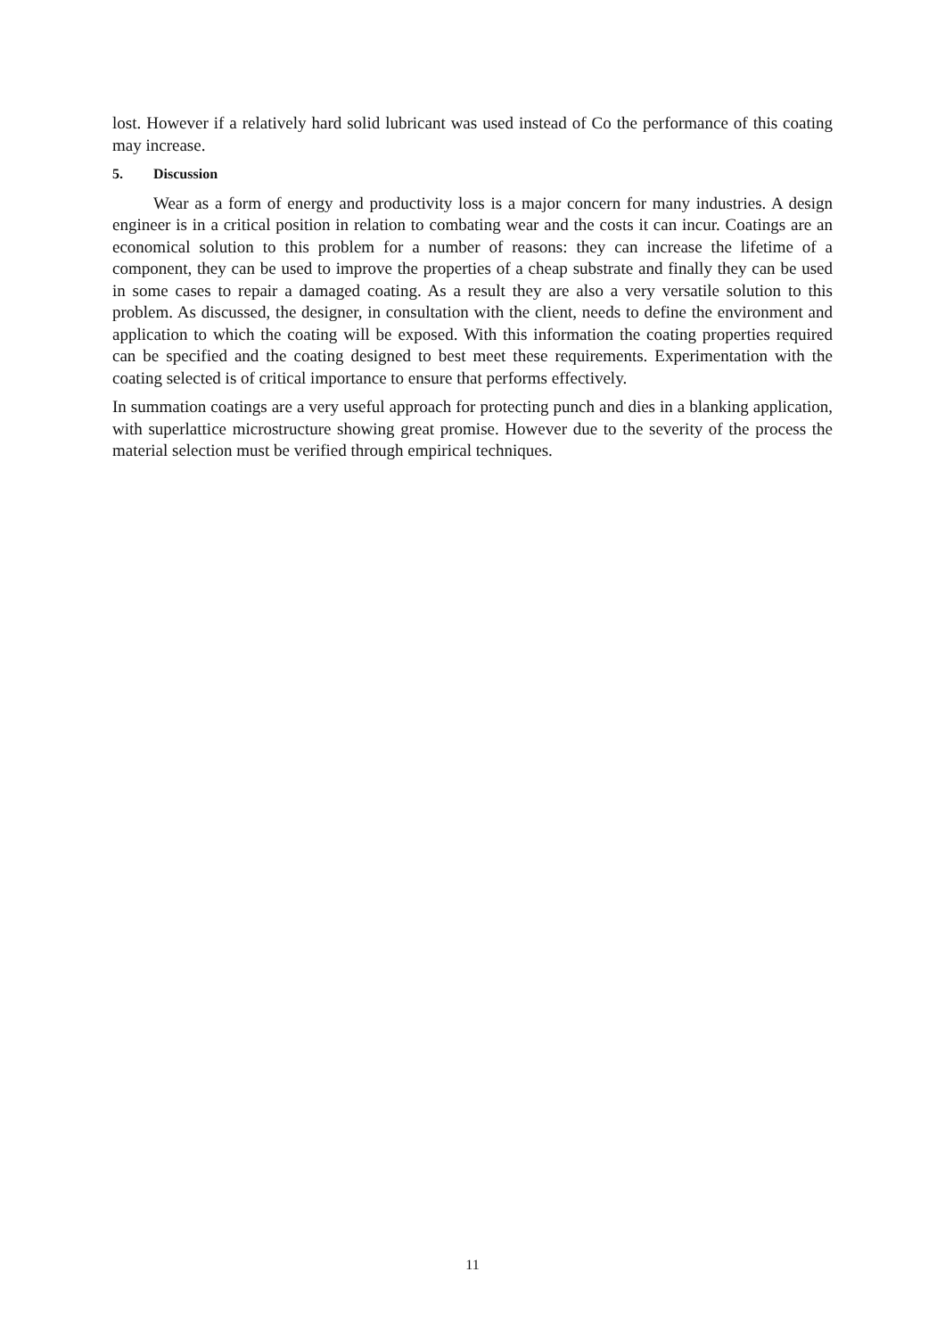lost. However if a relatively hard solid lubricant was used instead of Co the performance of this coating may increase.
5. Discussion
Wear as a form of energy and productivity loss is a major concern for many industries. A design engineer is in a critical position in relation to combating wear and the costs it can incur. Coatings are an economical solution to this problem for a number of reasons: they can increase the lifetime of a component, they can be used to improve the properties of a cheap substrate and finally they can be used in some cases to repair a damaged coating. As a result they are also a very versatile solution to this problem. As discussed, the designer, in consultation with the client, needs to define the environment and application to which the coating will be exposed. With this information the coating properties required can be specified and the coating designed to best meet these requirements. Experimentation with the coating selected is of critical importance to ensure that performs effectively.
In summation coatings are a very useful approach for protecting punch and dies in a blanking application, with superlattice microstructure showing great promise. However due to the severity of the process the material selection must be verified through empirical techniques.
11